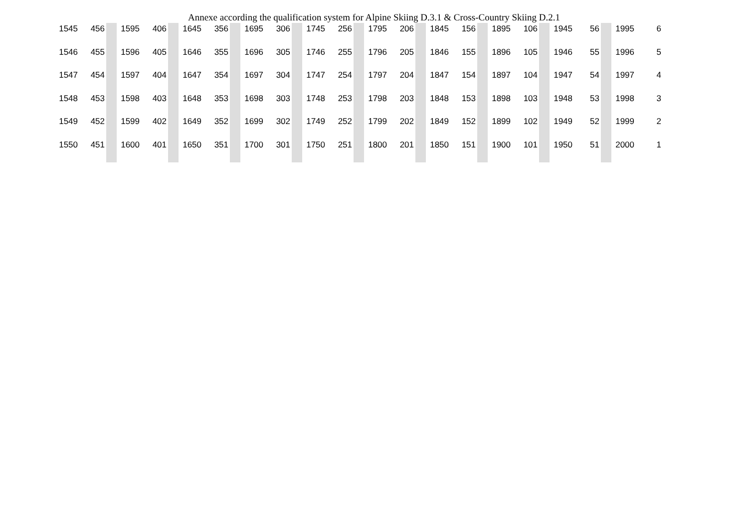Annexe according the qualification system for Alpine Skiing D.3.1 & Cross-Country Skiing D.2.1
| 1545 | 456 | | 1595 | 406 | | 1645 | 356 | | 1695 | 306 | | 1745 | 256 | | 1795 | 206 | | 1845 | 156 | | 1895 | 106 | | 1945 | 56 | | 1995 | 6 |
| 1546 | 455 | | 1596 | 405 | | 1646 | 355 | | 1696 | 305 | | 1746 | 255 | | 1796 | 205 | | 1846 | 155 | | 1896 | 105 | | 1946 | 55 | | 1996 | 5 |
| 1547 | 454 | | 1597 | 404 | | 1647 | 354 | | 1697 | 304 | | 1747 | 254 | | 1797 | 204 | | 1847 | 154 | | 1897 | 104 | | 1947 | 54 | | 1997 | 4 |
| 1548 | 453 | | 1598 | 403 | | 1648 | 353 | | 1698 | 303 | | 1748 | 253 | | 1798 | 203 | | 1848 | 153 | | 1898 | 103 | | 1948 | 53 | | 1998 | 3 |
| 1549 | 452 | | 1599 | 402 | | 1649 | 352 | | 1699 | 302 | | 1749 | 252 | | 1799 | 202 | | 1849 | 152 | | 1899 | 102 | | 1949 | 52 | | 1999 | 2 |
| 1550 | 451 | | 1600 | 401 | | 1650 | 351 | | 1700 | 301 | | 1750 | 251 | | 1800 | 201 | | 1850 | 151 | | 1900 | 101 | | 1950 | 51 | | 2000 | 1 |